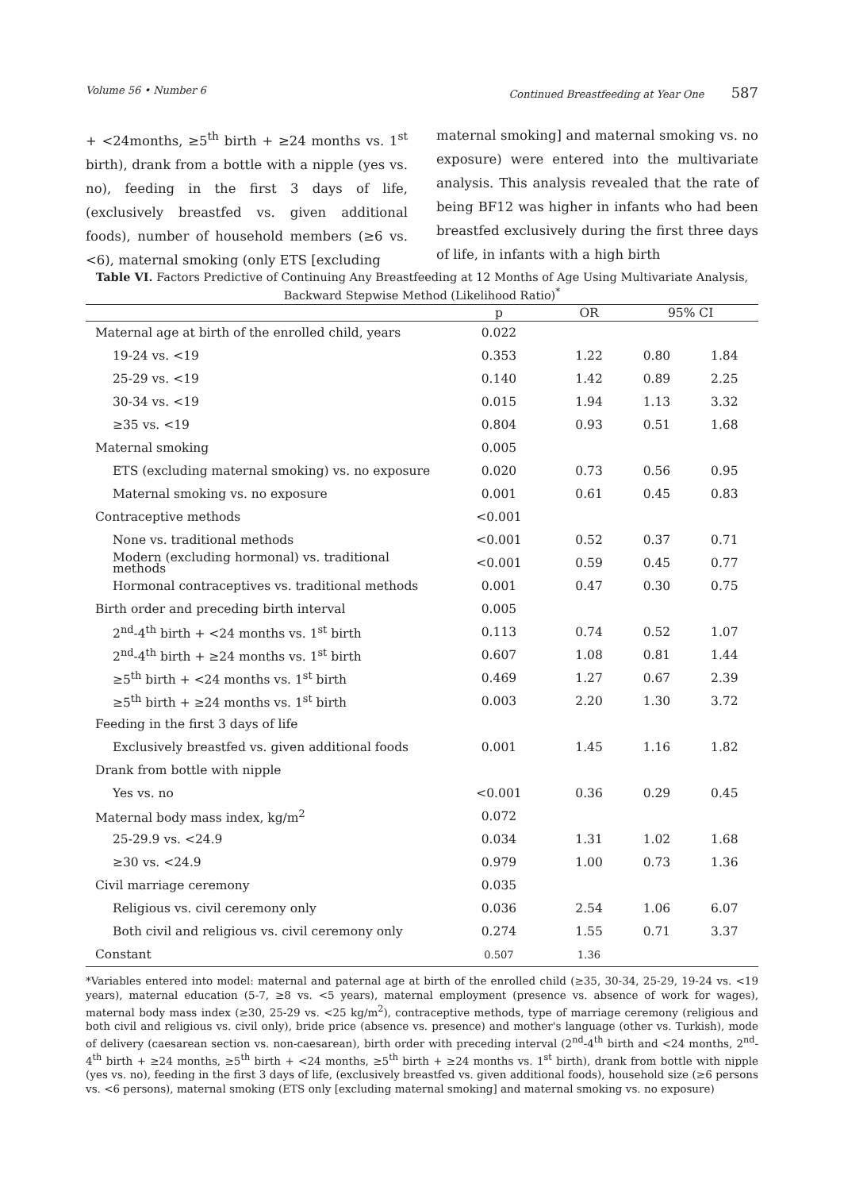Volume 56 • Number 6 Continued Breastfeeding at Year One 587
+ <24months, ≥5<sup>th</sup> birth + ≥24 months vs. 1<sup>st</sup> birth), drank from a bottle with a nipple (yes vs. no), feeding in the first 3 days of life, (exclusively breastfed vs. given additional foods), number of household members (≥6 vs. <6), maternal smoking (only ETS [excluding
maternal smoking] and maternal smoking vs. no exposure) were entered into the multivariate analysis. This analysis revealed that the rate of being BF12 was higher in infants who had been breastfed exclusively during the first three days of life, in infants with a high birth
Table VI. Factors Predictive of Continuing Any Breastfeeding at 12 Months of Age Using Multivariate Analysis, Backward Stepwise Method (Likelihood Ratio)<sup>*</sup>
| | p | OR | 95% CI | |
| --- | --- | --- | --- | --- |
| Maternal age at birth of the enrolled child, years | 0.022 | | | |
| 19-24 vs. <19 | 0.353 | 1.22 | 0.80 | 1.84 |
| 25-29 vs. <19 | 0.140 | 1.42 | 0.89 | 2.25 |
| 30-34 vs. <19 | 0.015 | 1.94 | 1.13 | 3.32 |
| ≥35 vs. <19 | 0.804 | 0.93 | 0.51 | 1.68 |
| Maternal smoking | 0.005 | | | |
| ETS (excluding maternal smoking) vs. no exposure | 0.020 | 0.73 | 0.56 | 0.95 |
| Maternal smoking vs. no exposure | 0.001 | 0.61 | 0.45 | 0.83 |
| Contraceptive methods | <0.001 | | | |
| None vs. traditional methods | <0.001 | 0.52 | 0.37 | 0.71 |
| Modern (excluding hormonal) vs. traditional methods | <0.001 | 0.59 | 0.45 | 0.77 |
| Hormonal contraceptives vs. traditional methods | 0.001 | 0.47 | 0.30 | 0.75 |
| Birth order and preceding birth interval | 0.005 | | | |
| 2<sup>nd</sup>-4<sup>th</sup> birth + <24 months vs. 1<sup>st</sup> birth | 0.113 | 0.74 | 0.52 | 1.07 |
| 2<sup>nd</sup>-4<sup>th</sup> birth + ≥24 months vs. 1<sup>st</sup> birth | 0.607 | 1.08 | 0.81 | 1.44 |
| ≥5<sup>th</sup> birth + <24 months vs. 1<sup>st</sup> birth | 0.469 | 1.27 | 0.67 | 2.39 |
| ≥5<sup>th</sup> birth + ≥24 months vs. 1<sup>st</sup> birth | 0.003 | 2.20 | 1.30 | 3.72 |
| Feeding in the first 3 days of life | | | | |
| Exclusively breastfed vs. given additional foods | 0.001 | 1.45 | 1.16 | 1.82 |
| Drank from bottle with nipple | | | | |
| Yes vs. no | <0.001 | 0.36 | 0.29 | 0.45 |
| Maternal body mass index, kg/m<sup>2</sup> | 0.072 | | | |
| 25-29.9 vs. <24.9 | 0.034 | 1.31 | 1.02 | 1.68 |
| ≥30 vs. <24.9 | 0.979 | 1.00 | 0.73 | 1.36 |
| Civil marriage ceremony | 0.035 | | | |
| Religious vs. civil ceremony only | 0.036 | 2.54 | 1.06 | 6.07 |
| Both civil and religious vs. civil ceremony only | 0.274 | 1.55 | 0.71 | 3.37 |
| Constant | 0.507 | 1.36 | | |
*Variables entered into model: maternal and paternal age at birth of the enrolled child (≥35, 30-34, 25-29, 19-24 vs. <19 years), maternal education (5-7, ≥8 vs. <5 years), maternal employment (presence vs. absence of work for wages), maternal body mass index (≥30, 25-29 vs. <25 kg/m<sup>2</sup>), contraceptive methods, type of marriage ceremony (religious and both civil and religious vs. civil only), bride price (absence vs. presence) and mother's language (other vs. Turkish), mode of delivery (caesarean section vs. non-caesarean), birth order with preceding interval (2<sup>nd</sup>-4<sup>th</sup> birth and <24 months, 2<sup>nd</sup>-4<sup>th</sup> birth + ≥24 months, ≥5<sup>th</sup> birth + <24 months, ≥5<sup>th</sup> birth + ≥24 months vs. 1<sup>st</sup> birth), drank from bottle with nipple (yes vs. no), feeding in the first 3 days of life, (exclusively breastfed vs. given additional foods), household size (≥6 persons vs. <6 persons), maternal smoking (ETS only [excluding maternal smoking] and maternal smoking vs. no exposure)